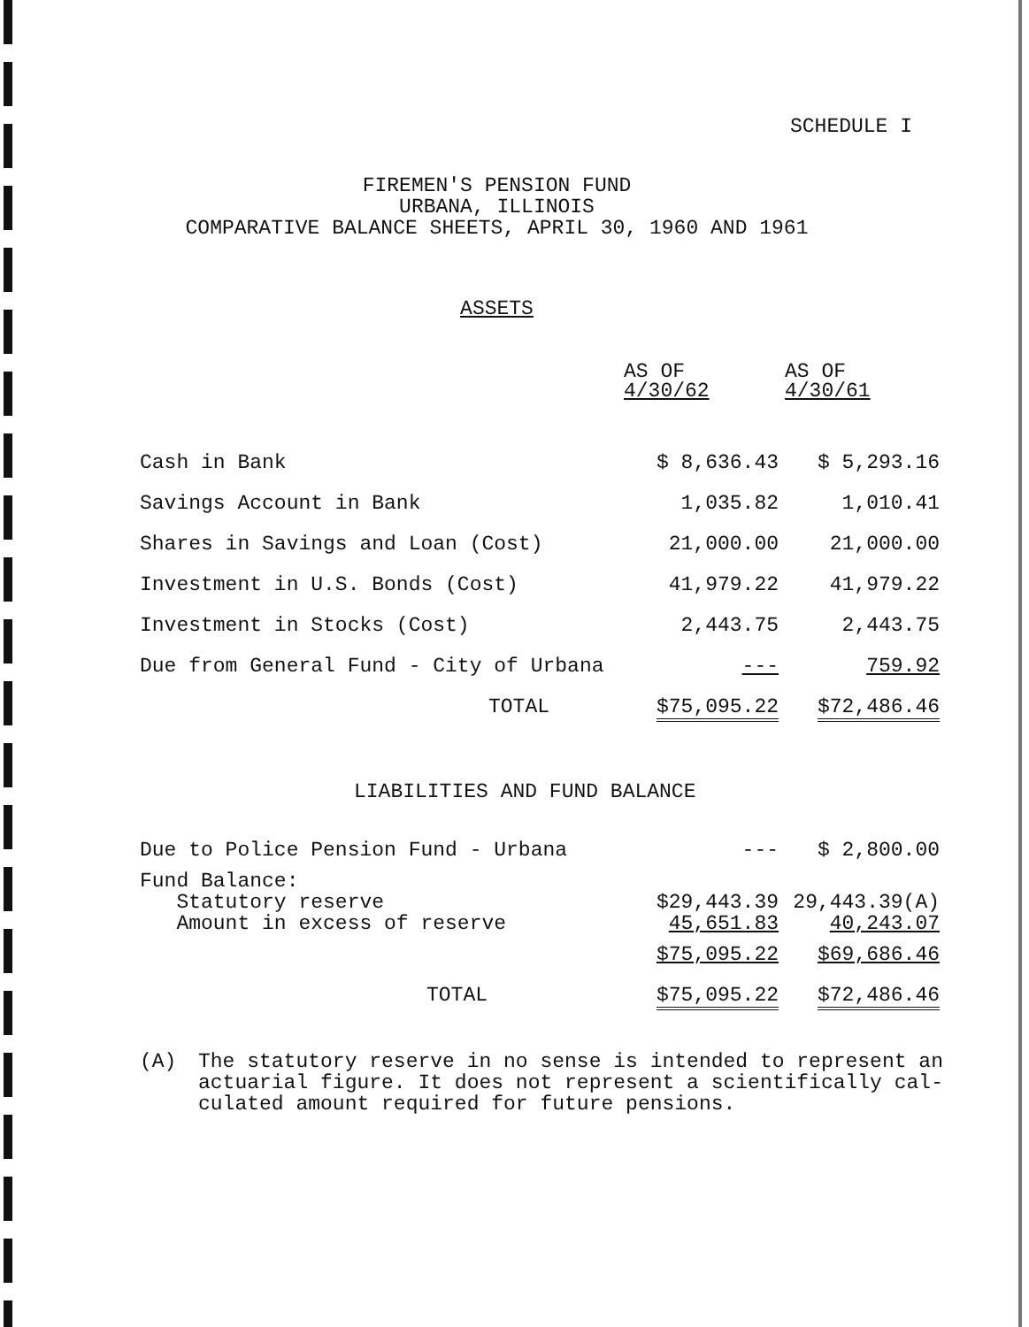SCHEDULE I
FIREMEN'S PENSION FUND
URBANA, ILLINOIS
COMPARATIVE BALANCE SHEETS, APRIL 30, 1960 AND 1961
ASSETS
| | AS OF 4/30/62 | AS OF 4/30/61 |
| Cash in Bank | $ 8,636.43 | $ 5,293.16 |
| Savings Account in Bank | 1,035.82 | 1,010.41 |
| Shares in Savings and Loan (Cost) | 21,000.00 | 21,000.00 |
| Investment in U.S. Bonds (Cost) | 41,979.22 | 41,979.22 |
| Investment in Stocks (Cost) | 2,443.75 | 2,443.75 |
| Due from General Fund - City of Urbana | --- | 759.92 |
| TOTAL | $75,095.22 | $72,486.46 |
LIABILITIES AND FUND BALANCE
| Due to Police Pension Fund - Urbana | --- | $ 2,800.00 |
| Fund Balance: Statutory reserve Amount in excess of reserve | $29,443.39 45,651.83 | 29,443.39(A) 40,243.07 |
| | $75,095.22 | $69,686.46 |
| TOTAL | $75,095.22 | $72,486.46 |
(A) The statutory reserve in no sense is intended to represent an
actuarial figure. It does not represent a scientifically cal-
culated amount required for future pensions.